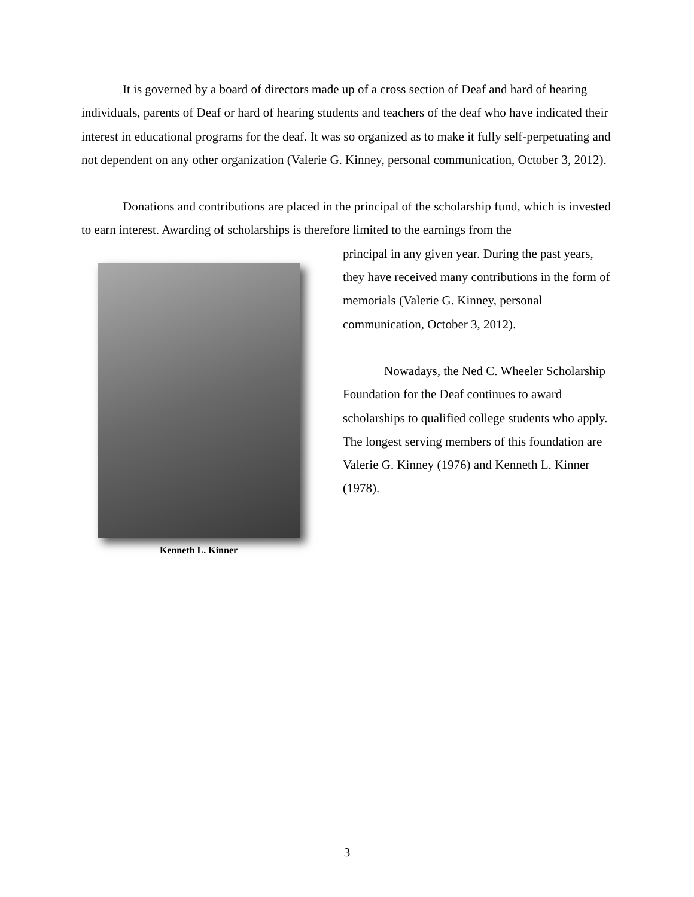It is governed by a board of directors made up of a cross section of Deaf and hard of hearing individuals, parents of Deaf or hard of hearing students and teachers of the deaf who have indicated their interest in educational programs for the deaf. It was so organized as to make it fully self-perpetuating and not dependent on any other organization (Valerie G. Kinney, personal communication, October 3, 2012).
Donations and contributions are placed in the principal of the scholarship fund, which is invested to earn interest. Awarding of scholarships is therefore limited to the earnings from the
Kenneth L. Kinner
principal in any given year. During the past years, they have received many contributions in the form of memorials (Valerie G. Kinney, personal communication, October 3, 2012).
Nowadays, the Ned C. Wheeler Scholarship Foundation for the Deaf continues to award scholarships to qualified college students who apply. The longest serving members of this foundation are Valerie G. Kinney (1976) and Kenneth L. Kinner (1978).
3